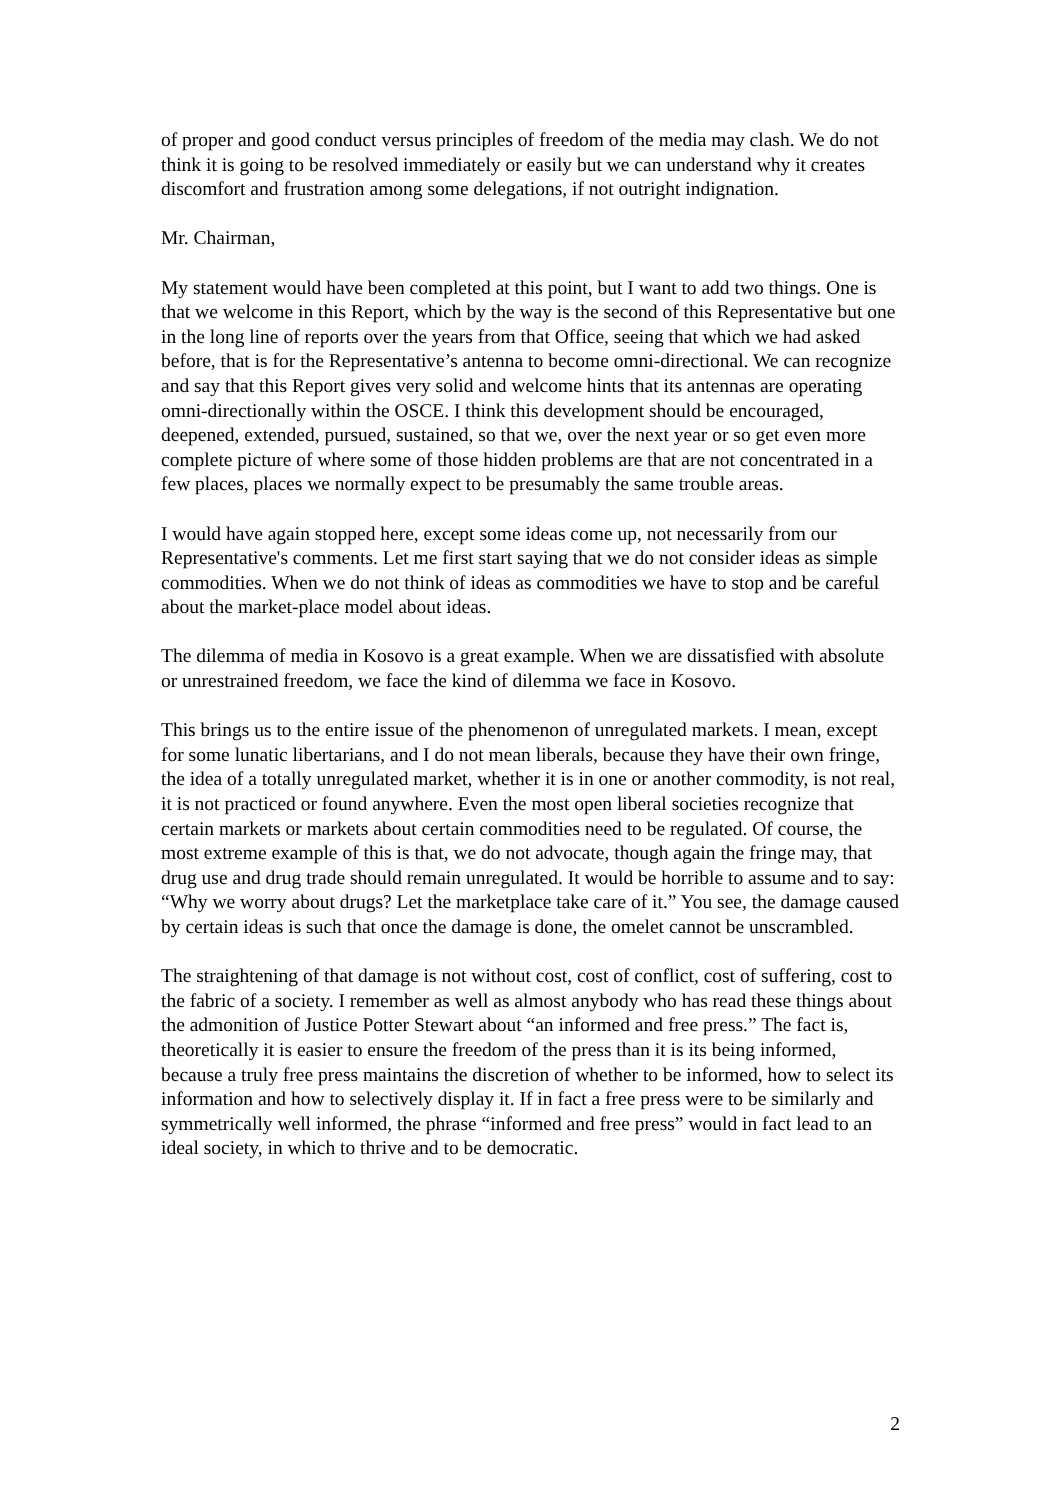of proper and good conduct versus principles of freedom of the media may clash. We do not think it is going to be resolved immediately or easily but we can understand why it creates discomfort and frustration among some delegations, if not outright indignation.
Mr. Chairman,
My statement would have been completed at this point, but I want to add two things. One is that we welcome in this Report, which by the way is the second of this Representative but one in the long line of reports over the years from that Office, seeing that which we had asked before, that is for the Representative’s antenna to become omni-directional. We can recognize and say that this Report gives very solid and welcome hints that its antennas are operating omni-directionally within the OSCE. I think this development should be encouraged, deepened, extended, pursued, sustained, so that we, over the next year or so get even more complete picture of where some of those hidden problems are that are not concentrated in a few places, places we normally expect to be presumably the same trouble areas.
I would have again stopped here, except some ideas come up, not necessarily from our Representative's comments. Let me first start saying that we do not consider ideas as simple commodities. When we do not think of ideas as commodities we have to stop and be careful about the market-place model about ideas.
The dilemma of media in Kosovo is a great example. When we are dissatisfied with absolute or unrestrained freedom, we face the kind of dilemma we face in Kosovo.
This brings us to the entire issue of the phenomenon of unregulated markets. I mean, except for some lunatic libertarians, and I do not mean liberals, because they have their own fringe, the idea of a totally unregulated market, whether it is in one or another commodity, is not real, it is not practiced or found anywhere. Even the most open liberal societies recognize that certain markets or markets about certain commodities need to be regulated. Of course, the most extreme example of this is that, we do not advocate, though again the fringe may, that drug use and drug trade should remain unregulated. It would be horrible to assume and to say: “Why we worry about drugs? Let the marketplace take care of it.” You see, the damage caused by certain ideas is such that once the damage is done, the omelet cannot be unscrambled.
The straightening of that damage is not without cost, cost of conflict, cost of suffering, cost to the fabric of a society. I remember as well as almost anybody who has read these things about the admonition of Justice Potter Stewart about “an informed and free press.” The fact is, theoretically it is easier to ensure the freedom of the press than it is its being informed, because a truly free press maintains the discretion of whether to be informed, how to select its information and how to selectively display it. If in fact a free press were to be similarly and symmetrically well informed, the phrase “informed and free press” would in fact lead to an ideal society, in which to thrive and to be democratic.
2